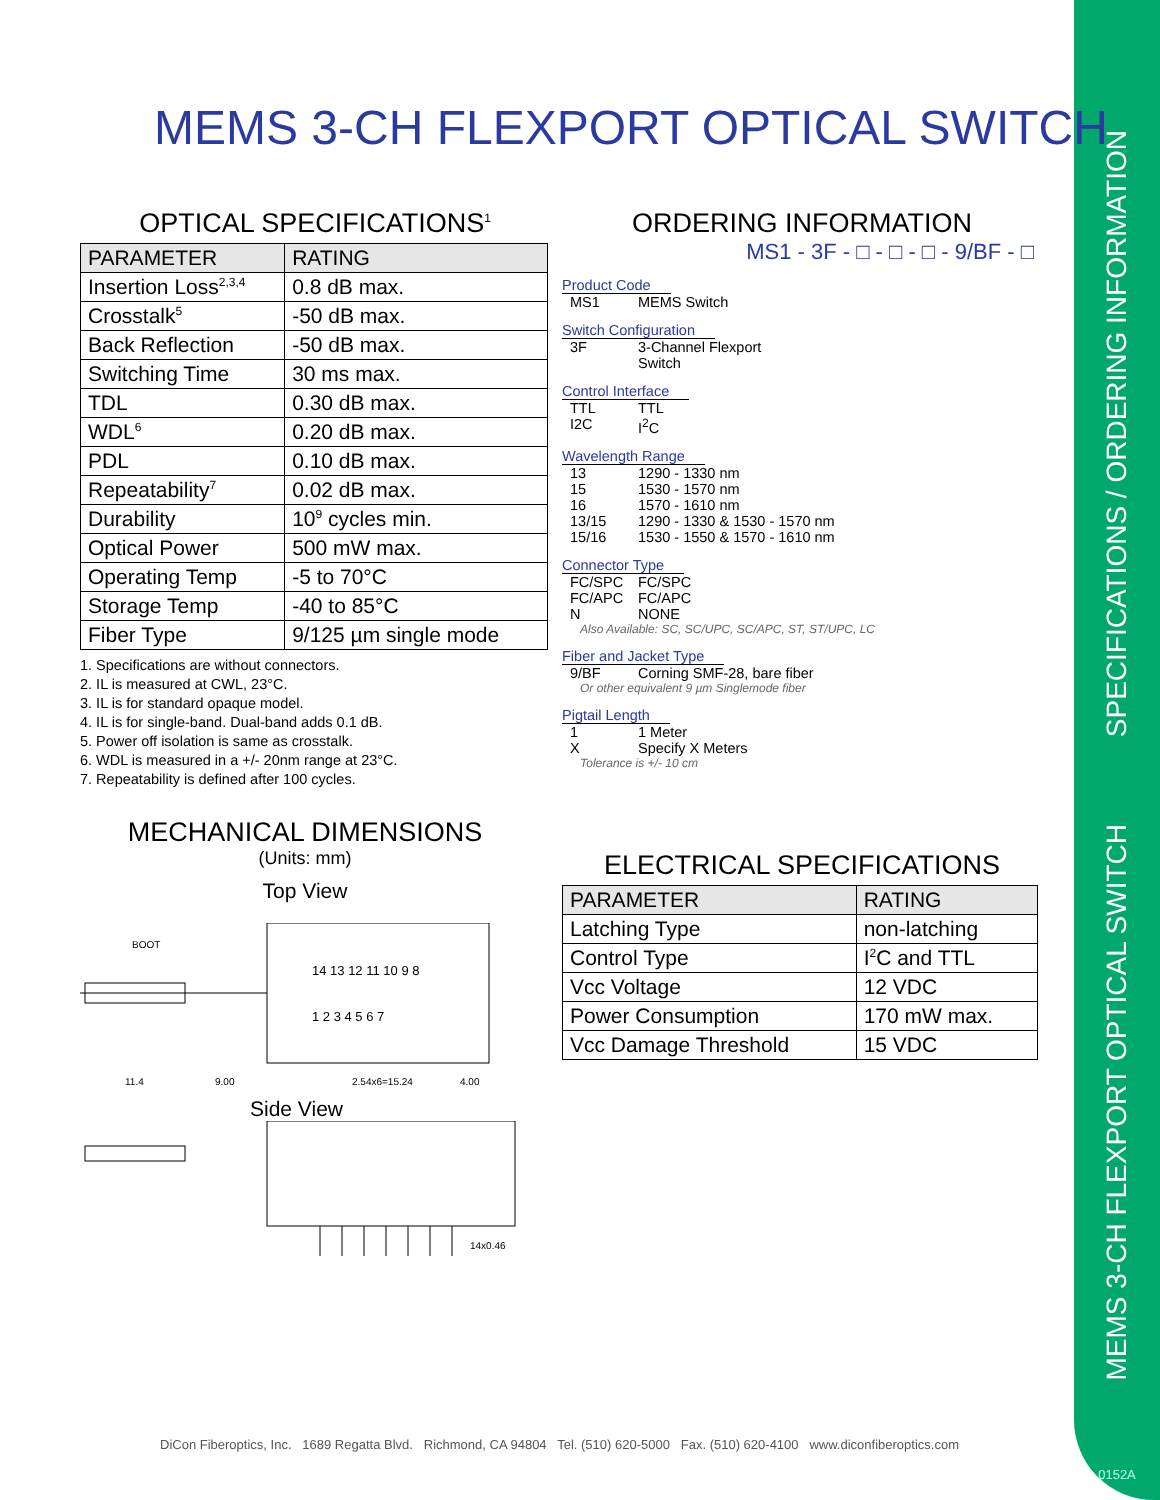SPECIFICATIONS / ORDERING INFORMATION
MEMS 3-CH FLEXPORT OPTICAL SWITCH
0152A
MEMS 3-CH FLEXPORT OPTICAL SWITCH
OPTICAL SPECIFICATIONS<sup>1</sup>
| PARAMETER | RATING |
| --- | --- |
| Insertion Loss<sup>2,3,4</sup> | 0.8 dB max. |
| Crosstalk<sup>5</sup> | -50 dB max. |
| Back Reflection | -50 dB max. |
| Switching Time | 30 ms max. |
| TDL | 0.30 dB max. |
| WDL<sup>6</sup> | 0.20 dB max. |
| PDL | 0.10 dB max. |
| Repeatability<sup>7</sup> | 0.02 dB max. |
| Durability | 10<sup>9</sup> cycles min. |
| Optical Power | 500 mW max. |
| Operating Temp | -5 to 70°C |
| Storage Temp | -40 to 85°C |
| Fiber Type | 9/125 µm single mode |
1. Specifications are without connectors.
2. IL is measured at CWL, 23°C.
3. IL is for standard opaque model.
4. IL is for single-band. Dual-band adds 0.1 dB.
5. Power off isolation is same as crosstalk.
6. WDL is measured in a +/- 20nm range at 23°C.
7. Repeatability is defined after 100 cycles.
MECHANICAL DIMENSIONS
(Units: mm)
Top View
14 13 12 11 10 9 8
1 2 3 4 5 6 7
11.4
9.00
2.54x6=15.24
4.00
BOOT
Side View
14x0.46
ORDERING INFORMATION
MS1 - 3F - □ - □ - □ - 9/BF - □
Product Code
MS1 MEMS Switch
Switch Configuration
3F 3-Channel Flexport
Switch
Control Interface
TTL
I2C TTL
I<sup>2</sup>C
Wavelength Range
13
15
16
13/15
15/16 1290 - 1330 nm
1530 - 1570 nm
1570 - 1610 nm
1290 - 1330 & 1530 - 1570 nm
1530 - 1550 & 1570 - 1610 nm
Connector Type
FC/SPC
FC/APC
N FC/SPC
FC/APC
NONE
Also Available: SC, SC/UPC, SC/APC, ST, ST/UPC, LC
Fiber and Jacket Type
9/BF Corning SMF-28, bare fiber
Or other equivalent 9 µm Singlemode fiber
Pigtail Length
1
X 1 Meter
Specify X Meters
Tolerance is +/- 10 cm
ELECTRICAL SPECIFICATIONS
| PARAMETER | RATING |
| --- | --- |
| Latching Type | non-latching |
| Control Type | I<sup>2</sup>C and TTL |
| Vcc Voltage | 12 VDC |
| Power Consumption | 170 mW max. |
| Vcc Damage Threshold | 15 VDC |
DiCon Fiberoptics, Inc. 1689 Regatta Blvd. Richmond, CA 94804 Tel. (510) 620-5000 Fax. (510) 620-4100 www.diconfiberoptics.com